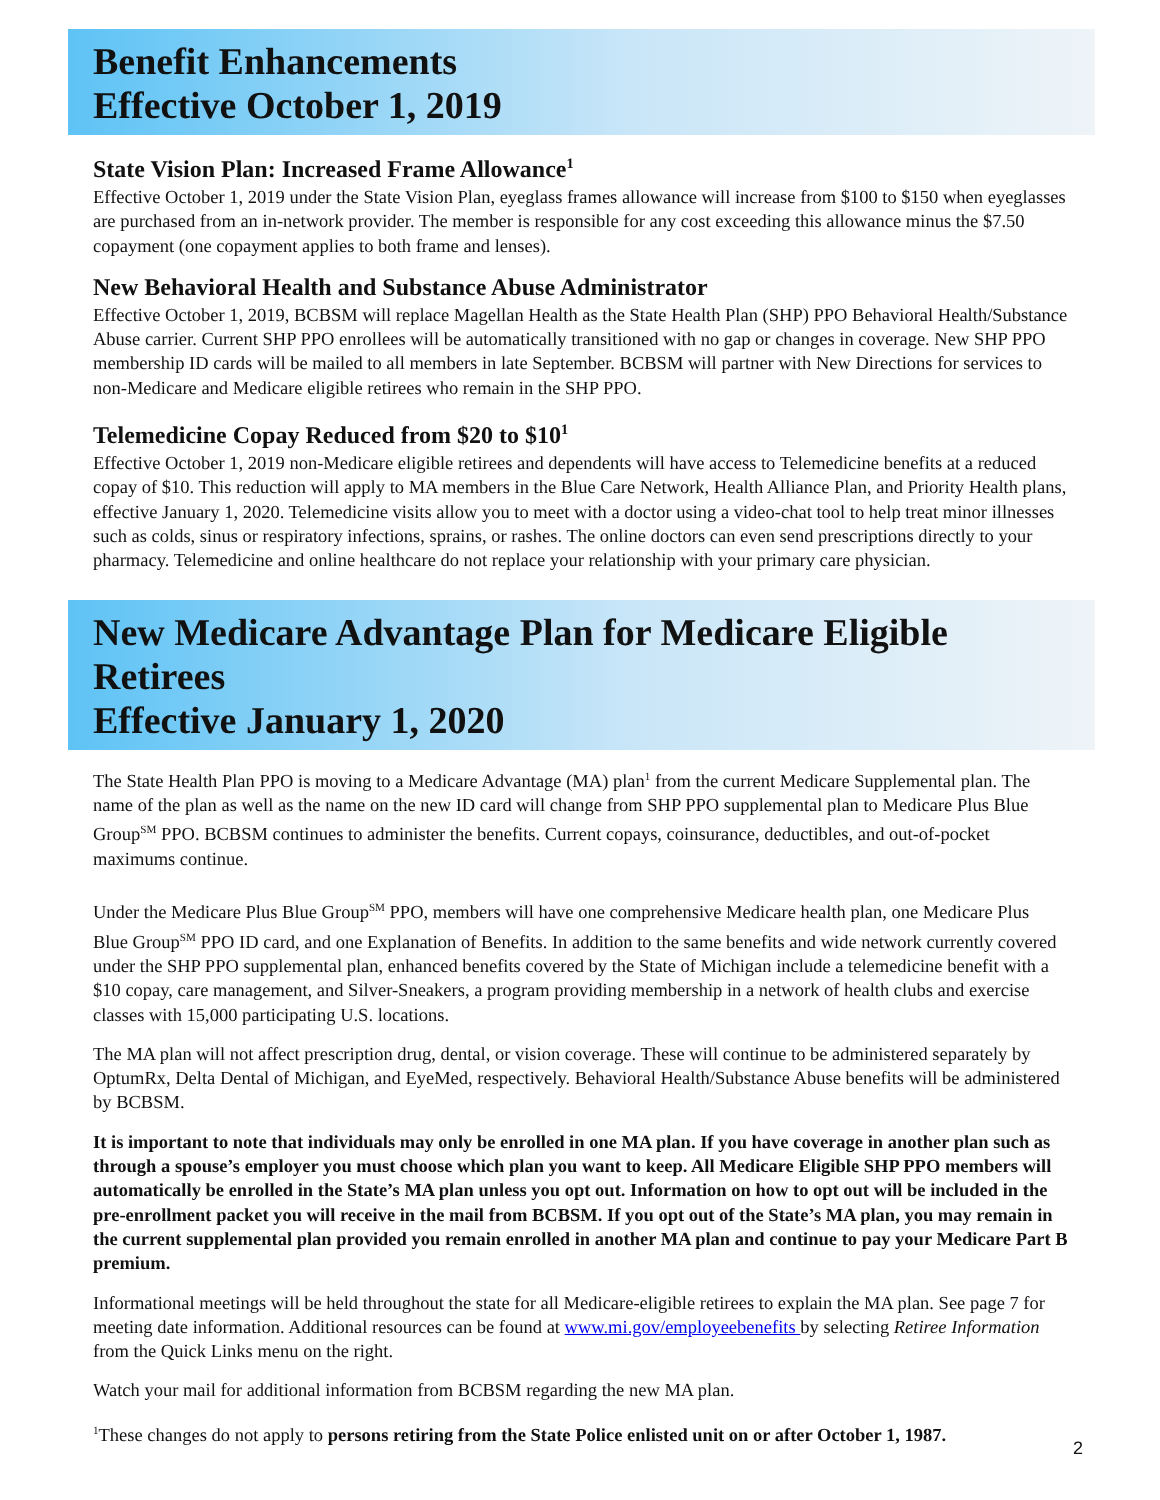Benefit Enhancements
Effective October 1, 2019
State Vision Plan: Increased Frame Allowance<sup>1</sup>
Effective October 1, 2019 under the State Vision Plan, eyeglass frames allowance will increase from $100 to $150 when eyeglasses are purchased from an in-network provider. The member is responsible for any cost exceeding this allowance minus the $7.50 copayment (one copayment applies to both frame and lenses).
New Behavioral Health and Substance Abuse Administrator
Effective October 1, 2019, BCBSM will replace Magellan Health as the State Health Plan (SHP) PPO Behavioral Health/Substance Abuse carrier. Current SHP PPO enrollees will be automatically transitioned with no gap or changes in coverage. New SHP PPO membership ID cards will be mailed to all members in late September. BCBSM will partner with New Directions for services to non-Medicare and Medicare eligible retirees who remain in the SHP PPO.
Telemedicine Copay Reduced from $20 to $10<sup>1</sup>
Effective October 1, 2019 non-Medicare eligible retirees and dependents will have access to Telemedicine benefits at a reduced copay of $10. This reduction will apply to MA members in the Blue Care Network, Health Alliance Plan, and Priority Health plans, effective January 1, 2020. Telemedicine visits allow you to meet with a doctor using a video-chat tool to help treat minor illnesses such as colds, sinus or respiratory infections, sprains, or rashes. The online doctors can even send prescriptions directly to your pharmacy. Telemedicine and online healthcare do not replace your relationship with your primary care physician.
New Medicare Advantage Plan for Medicare Eligible Retirees
Effective January 1, 2020
The State Health Plan PPO is moving to a Medicare Advantage (MA) plan<sup>1</sup> from the current Medicare Supplemental plan. The name of the plan as well as the name on the new ID card will change from SHP PPO supplemental plan to Medicare Plus Blue Group<sup>SM</sup> PPO. BCBSM continues to administer the benefits. Current copays, coinsurance, deductibles, and out-of-pocket maximums continue.
Under the Medicare Plus Blue Group<sup>SM</sup> PPO, members will have one comprehensive Medicare health plan, one Medicare Plus Blue Group<sup>SM</sup> PPO ID card, and one Explanation of Benefits. In addition to the same benefits and wide network currently covered under the SHP PPO supplemental plan, enhanced benefits covered by the State of Michigan include a telemedicine benefit with a $10 copay, care management, and Silver-Sneakers, a program providing membership in a network of health clubs and exercise classes with 15,000 participating U.S. locations.
The MA plan will not affect prescription drug, dental, or vision coverage. These will continue to be administered separately by OptumRx, Delta Dental of Michigan, and EyeMed, respectively. Behavioral Health/Substance Abuse benefits will be administered by BCBSM.
It is important to note that individuals may only be enrolled in one MA plan. If you have coverage in another plan such as through a spouse’s employer you must choose which plan you want to keep. All Medicare Eligible SHP PPO members will automatically be enrolled in the State’s MA plan unless you opt out. Information on how to opt out will be included in the pre-enrollment packet you will receive in the mail from BCBSM. If you opt out of the State’s MA plan, you may remain in the current supplemental plan provided you remain enrolled in another MA plan and continue to pay your Medicare Part B premium.
Informational meetings will be held throughout the state for all Medicare-eligible retirees to explain the MA plan. See page 7 for meeting date information. Additional resources can be found at www.mi.gov/employeebenefits by selecting Retiree Information from the Quick Links menu on the right.
Watch your mail for additional information from BCBSM regarding the new MA plan.
<sup>1</sup> These changes do not apply to persons retiring from the State Police enlisted unit on or after October 1, 1987.
2